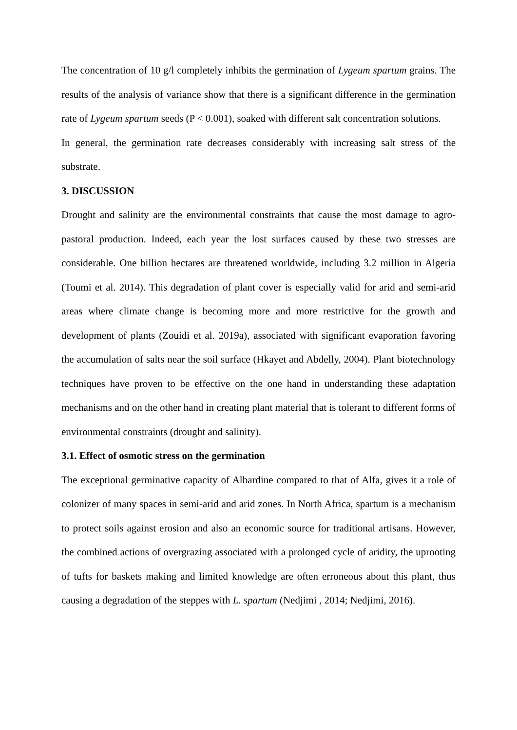The concentration of 10 g/l completely inhibits the germination of Lygeum spartum grains. The results of the analysis of variance show that there is a significant difference in the germination rate of Lygeum spartum seeds (P < 0.001), soaked with different salt concentration solutions.
In general, the germination rate decreases considerably with increasing salt stress of the substrate.
3. DISCUSSION
Drought and salinity are the environmental constraints that cause the most damage to agro-pastoral production. Indeed, each year the lost surfaces caused by these two stresses are considerable. One billion hectares are threatened worldwide, including 3.2 million in Algeria (Toumi et al. 2014). This degradation of plant cover is especially valid for arid and semi-arid areas where climate change is becoming more and more restrictive for the growth and development of plants (Zouidi et al. 2019a), associated with significant evaporation favoring the accumulation of salts near the soil surface (Hkayet and Abdelly, 2004). Plant biotechnology techniques have proven to be effective on the one hand in understanding these adaptation mechanisms and on the other hand in creating plant material that is tolerant to different forms of environmental constraints (drought and salinity).
3.1. Effect of osmotic stress on the germination
The exceptional germinative capacity of Albardine compared to that of Alfa, gives it a role of colonizer of many spaces in semi-arid and arid zones. In North Africa, spartum is a mechanism to protect soils against erosion and also an economic source for traditional artisans. However, the combined actions of overgrazing associated with a prolonged cycle of aridity, the uprooting of tufts for baskets making and limited knowledge are often erroneous about this plant, thus causing a degradation of the steppes with L. spartum (Nedjimi , 2014; Nedjimi, 2016).